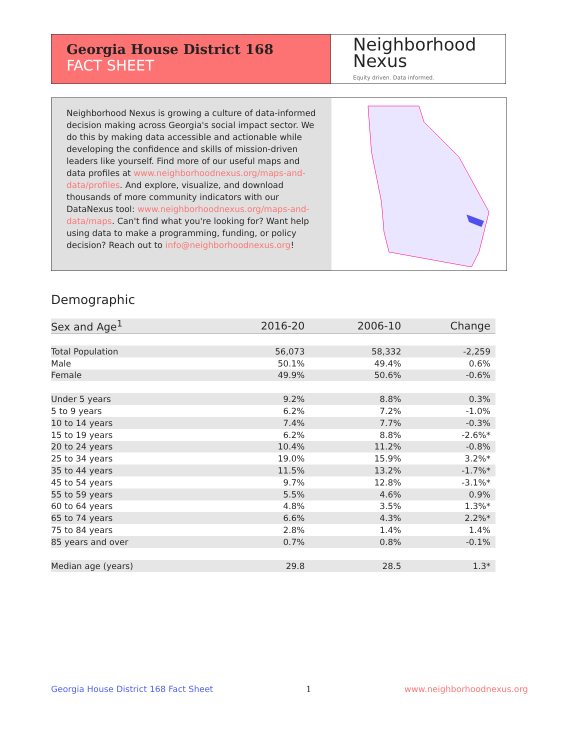Georgia House District 168
FACT SHEET
Neighborhood
Nexus
Equity driven. Data informed.
Neighborhood Nexus is growing a culture of data-informed decision making across Georgia's social impact sector. We do this by making data accessible and actionable while developing the confidence and skills of mission-driven leaders like yourself. Find more of our useful maps and data profiles at www.neighborhoodnexus.org/maps-and-data/profiles. And explore, visualize, and download thousands of more community indicators with our DataNexus tool: www.neighborhoodnexus.org/maps-and-data/maps. Can't find what you're looking for? Want help using data to make a programming, funding, or policy decision? Reach out to info@neighborhoodnexus.org!
Demographic
| Sex and Age<sup>1</sup> | 2016-20 | 2006-10 | Change |
| --- | --- | --- | --- |
| Total Population | 56,073 | 58,332 | -2,259 |
| Male | 50.1% | 49.4% | 0.6% |
| Female | 49.9% | 50.6% | -0.6% |
| Under 5 years | 9.2% | 8.8% | 0.3% |
| 5 to 9 years | 6.2% | 7.2% | -1.0% |
| 10 to 14 years | 7.4% | 7.7% | -0.3% |
| 15 to 19 years | 6.2% | 8.8% | -2.6%* |
| 20 to 24 years | 10.4% | 11.2% | -0.8% |
| 25 to 34 years | 19.0% | 15.9% | 3.2%* |
| 35 to 44 years | 11.5% | 13.2% | -1.7%* |
| 45 to 54 years | 9.7% | 12.8% | -3.1%* |
| 55 to 59 years | 5.5% | 4.6% | 0.9% |
| 60 to 64 years | 4.8% | 3.5% | 1.3%* |
| 65 to 74 years | 6.6% | 4.3% | 2.2%* |
| 75 to 84 years | 2.8% | 1.4% | 1.4% |
| 85 years and over | 0.7% | 0.8% | -0.1% |
| Median age (years) | 29.8 | 28.5 | 1.3* |
Georgia House District 168 Fact Sheet 1 www.neighborhoodnexus.org